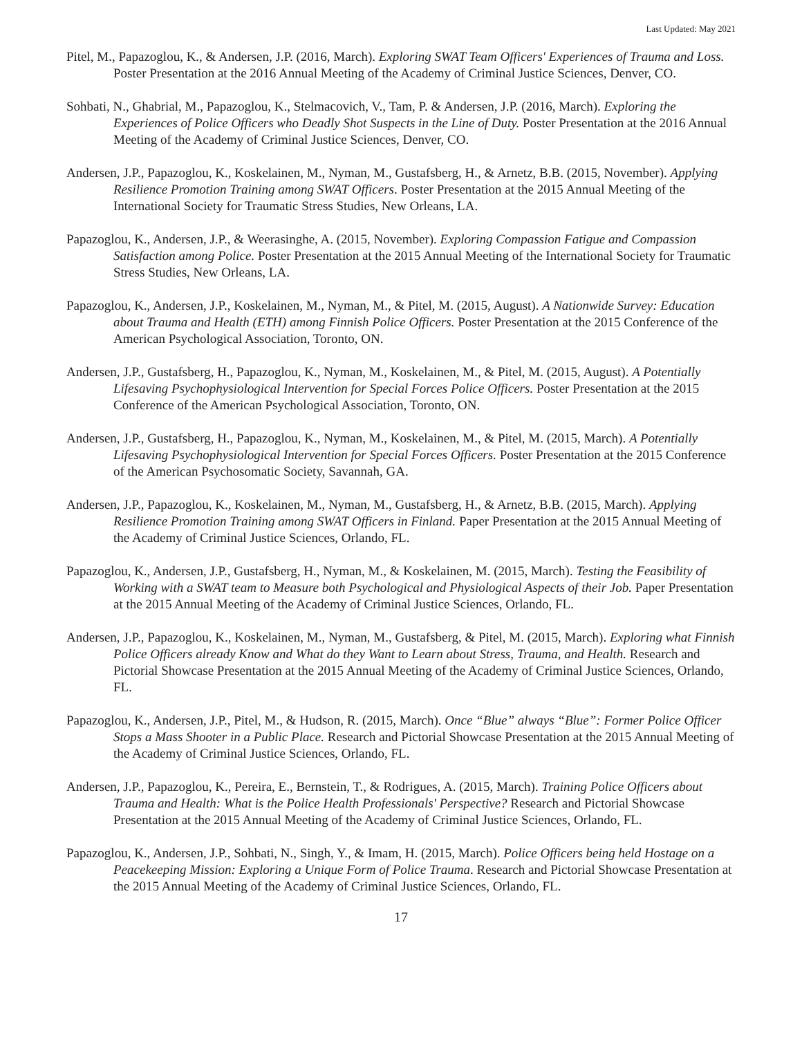Last Updated: May 2021
Pitel, M., Papazoglou, K., & Andersen, J.P. (2016, March). Exploring SWAT Team Officers' Experiences of Trauma and Loss. Poster Presentation at the 2016 Annual Meeting of the Academy of Criminal Justice Sciences, Denver, CO.
Sohbati, N., Ghabrial, M., Papazoglou, K., Stelmacovich, V., Tam, P. & Andersen, J.P. (2016, March). Exploring the Experiences of Police Officers who Deadly Shot Suspects in the Line of Duty. Poster Presentation at the 2016 Annual Meeting of the Academy of Criminal Justice Sciences, Denver, CO.
Andersen, J.P., Papazoglou, K., Koskelainen, M., Nyman, M., Gustafsberg, H., & Arnetz, B.B. (2015, November). Applying Resilience Promotion Training among SWAT Officers. Poster Presentation at the 2015 Annual Meeting of the International Society for Traumatic Stress Studies, New Orleans, LA.
Papazoglou, K., Andersen, J.P., & Weerasinghe, A. (2015, November). Exploring Compassion Fatigue and Compassion Satisfaction among Police. Poster Presentation at the 2015 Annual Meeting of the International Society for Traumatic Stress Studies, New Orleans, LA.
Papazoglou, K., Andersen, J.P., Koskelainen, M., Nyman, M., & Pitel, M. (2015, August). A Nationwide Survey: Education about Trauma and Health (ETH) among Finnish Police Officers. Poster Presentation at the 2015 Conference of the American Psychological Association, Toronto, ON.
Andersen, J.P., Gustafsberg, H., Papazoglou, K., Nyman, M., Koskelainen, M., & Pitel, M. (2015, August). A Potentially Lifesaving Psychophysiological Intervention for Special Forces Police Officers. Poster Presentation at the 2015 Conference of the American Psychological Association, Toronto, ON.
Andersen, J.P., Gustafsberg, H., Papazoglou, K., Nyman, M., Koskelainen, M., & Pitel, M. (2015, March). A Potentially Lifesaving Psychophysiological Intervention for Special Forces Officers. Poster Presentation at the 2015 Conference of the American Psychosomatic Society, Savannah, GA.
Andersen, J.P., Papazoglou, K., Koskelainen, M., Nyman, M., Gustafsberg, H., & Arnetz, B.B. (2015, March). Applying Resilience Promotion Training among SWAT Officers in Finland. Paper Presentation at the 2015 Annual Meeting of the Academy of Criminal Justice Sciences, Orlando, FL.
Papazoglou, K., Andersen, J.P., Gustafsberg, H., Nyman, M., & Koskelainen, M. (2015, March). Testing the Feasibility of Working with a SWAT team to Measure both Psychological and Physiological Aspects of their Job. Paper Presentation at the 2015 Annual Meeting of the Academy of Criminal Justice Sciences, Orlando, FL.
Andersen, J.P., Papazoglou, K., Koskelainen, M., Nyman, M., Gustafsberg, & Pitel, M. (2015, March). Exploring what Finnish Police Officers already Know and What do they Want to Learn about Stress, Trauma, and Health. Research and Pictorial Showcase Presentation at the 2015 Annual Meeting of the Academy of Criminal Justice Sciences, Orlando, FL.
Papazoglou, K., Andersen, J.P., Pitel, M., & Hudson, R. (2015, March). Once “Blue” always “Blue”: Former Police Officer Stops a Mass Shooter in a Public Place. Research and Pictorial Showcase Presentation at the 2015 Annual Meeting of the Academy of Criminal Justice Sciences, Orlando, FL.
Andersen, J.P., Papazoglou, K., Pereira, E., Bernstein, T., & Rodrigues, A. (2015, March). Training Police Officers about Trauma and Health: What is the Police Health Professionals' Perspective? Research and Pictorial Showcase Presentation at the 2015 Annual Meeting of the Academy of Criminal Justice Sciences, Orlando, FL.
Papazoglou, K., Andersen, J.P., Sohbati, N., Singh, Y., & Imam, H. (2015, March). Police Officers being held Hostage on a Peacekeeping Mission: Exploring a Unique Form of Police Trauma. Research and Pictorial Showcase Presentation at the 2015 Annual Meeting of the Academy of Criminal Justice Sciences, Orlando, FL.
17